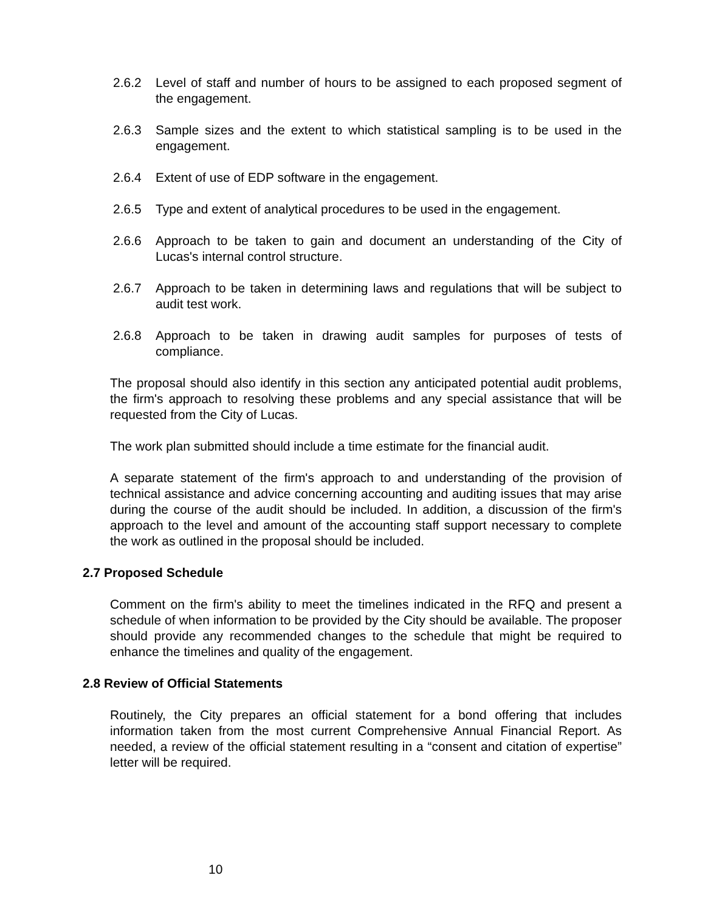2.6.2 Level of staff and number of hours to be assigned to each proposed segment of the engagement.
2.6.3 Sample sizes and the extent to which statistical sampling is to be used in the engagement.
2.6.4 Extent of use of EDP software in the engagement.
2.6.5 Type and extent of analytical procedures to be used in the engagement.
2.6.6 Approach to be taken to gain and document an understanding of the City of Lucas's internal control structure.
2.6.7 Approach to be taken in determining laws and regulations that will be subject to audit test work.
2.6.8 Approach to be taken in drawing audit samples for purposes of tests of compliance.
The proposal should also identify in this section any anticipated potential audit problems, the firm's approach to resolving these problems and any special assistance that will be requested from the City of Lucas.
The work plan submitted should include a time estimate for the financial audit.
A separate statement of the firm's approach to and understanding of the provision of technical assistance and advice concerning accounting and auditing issues that may arise during the course of the audit should be included. In addition, a discussion of the firm's approach to the level and amount of the accounting staff support necessary to complete the work as outlined in the proposal should be included.
2.7 Proposed Schedule
Comment on the firm's ability to meet the timelines indicated in the RFQ and present a schedule of when information to be provided by the City should be available. The proposer should provide any recommended changes to the schedule that might be required to enhance the timelines and quality of the engagement.
2.8 Review of Official Statements
Routinely, the City prepares an official statement for a bond offering that includes information taken from the most current Comprehensive Annual Financial Report. As needed, a review of the official statement resulting in a “consent and citation of expertise” letter will be required.
10